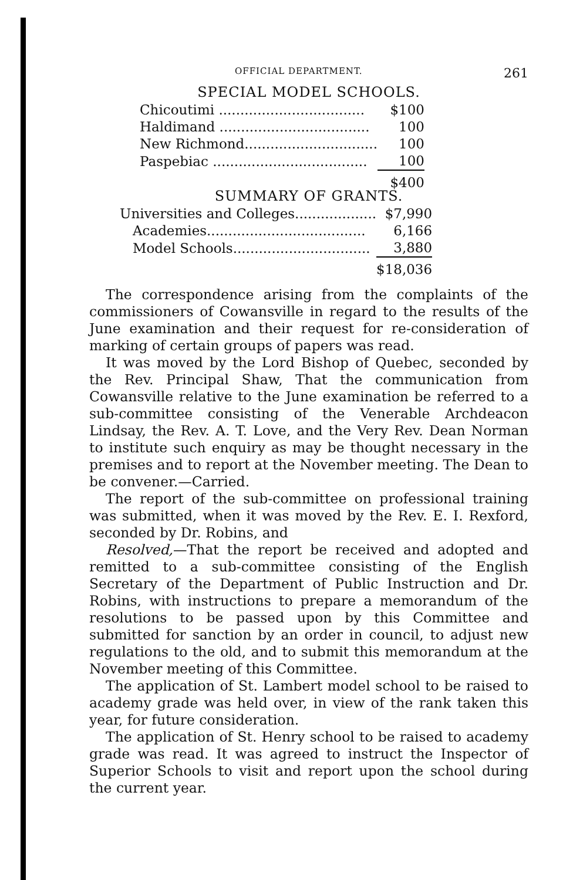OFFICIAL DEPARTMENT. 261
SPECIAL MODEL SCHOOLS.
| Chicoutimi .................................. | $100 |
| Haldimand ................................... | 100 |
| New Richmond............................... | 100 |
| Paspebiac .................................... | 100 |
| | $400 |
SUMMARY OF GRANTS.
| Universities and Colleges................... | $7,990 |
| Academies..................................... | 6,166 |
| Model Schools................................ | 3,880 |
| | $18,036 |
The correspondence arising from the complaints of the commissioners of Cowansville in regard to the results of the June examination and their request for re-consideration of marking of certain groups of papers was read.
It was moved by the Lord Bishop of Quebec, seconded by the Rev. Principal Shaw, That the communication from Cowansville relative to the June examination be referred to a sub-committee consisting of the Venerable Archdeacon Lindsay, the Rev. A. T. Love, and the Very Rev. Dean Norman to institute such enquiry as may be thought necessary in the premises and to report at the November meeting. The Dean to be convener.—Carried.
The report of the sub-committee on professional training was submitted, when it was moved by the Rev. E. I. Rexford, seconded by Dr. Robins, and
Resolved,—That the report be received and adopted and remitted to a sub-committee consisting of the English Secretary of the Department of Public Instruction and Dr. Robins, with instructions to prepare a memorandum of the resolutions to be passed upon by this Committee and submitted for sanction by an order in council, to adjust new regulations to the old, and to submit this memorandum at the November meeting of this Committee.
The application of St. Lambert model school to be raised to academy grade was held over, in view of the rank taken this year, for future consideration.
The application of St. Henry school to be raised to academy grade was read. It was agreed to instruct the Inspector of Superior Schools to visit and report upon the school during the current year.